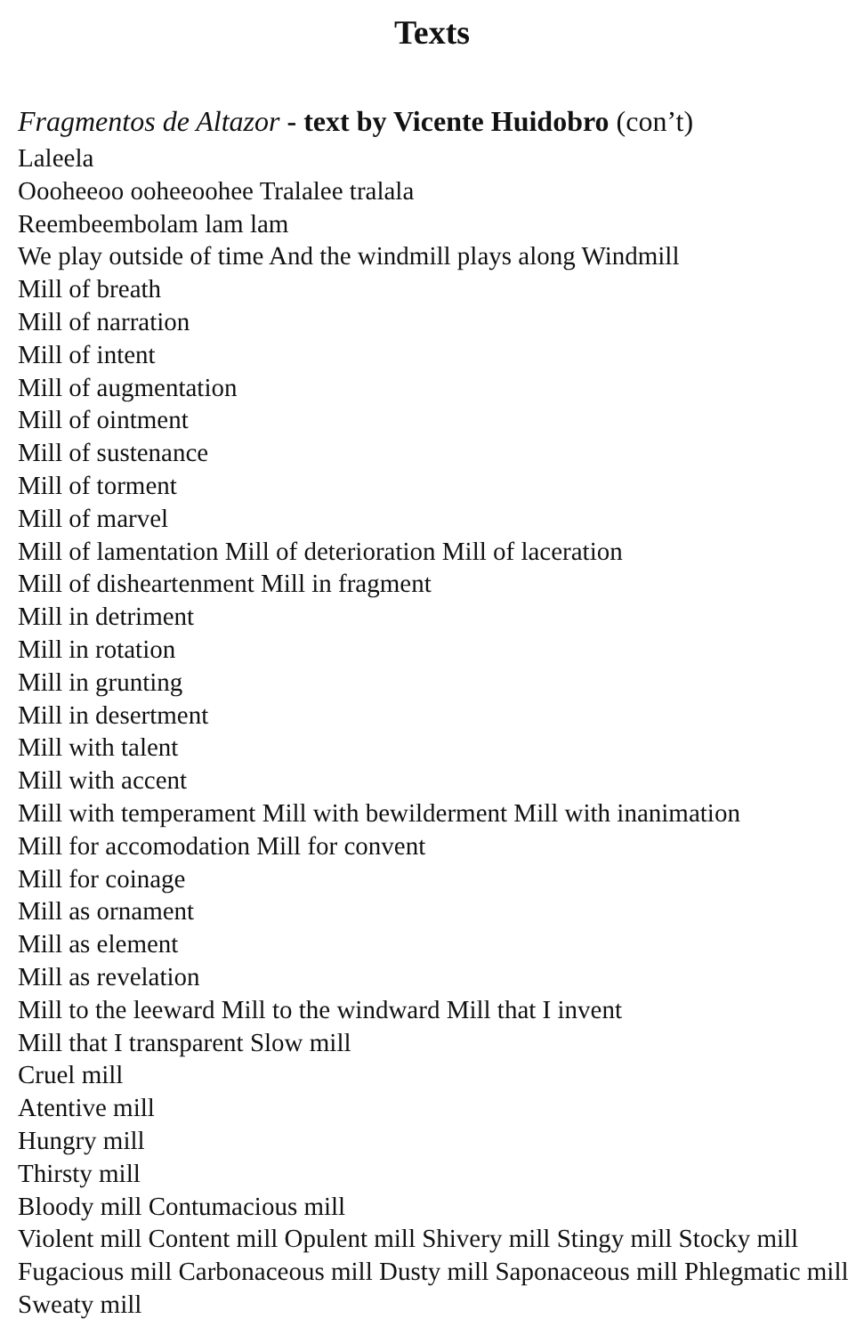Texts
Fragmentos de Altazor - text by Vicente Huidobro (con’t)
Laleela
Oooheeoo ooheeoohee Tralalee tralala
Reembeembolam lam lam
We play outside of time And the windmill plays along Windmill
Mill of breath
Mill of narration
Mill of intent
Mill of augmentation
Mill of ointment
Mill of sustenance
Mill of torment
Mill of marvel
Mill of lamentation Mill of deterioration Mill of laceration
Mill of disheartenment Mill in fragment
Mill in detriment
Mill in rotation
Mill in grunting
Mill in desertment
Mill with talent
Mill with accent
Mill with temperament Mill with bewilderment Mill with inanimation
Mill for accomodation Mill for convent
Mill for coinage
Mill as ornament
Mill as element
Mill as revelation
Mill to the leeward Mill to the windward Mill that I invent
Mill that I transparent Slow mill
Cruel mill
Atentive mill
Hungry mill
Thirsty mill
Bloody mill Contumacious mill
Violent mill Content mill Opulent mill Shivery mill Stingy mill Stocky mill Fugacious mill Carbonaceous mill Dusty mill Saponaceous mill Phlegmatic mill Sweaty mill